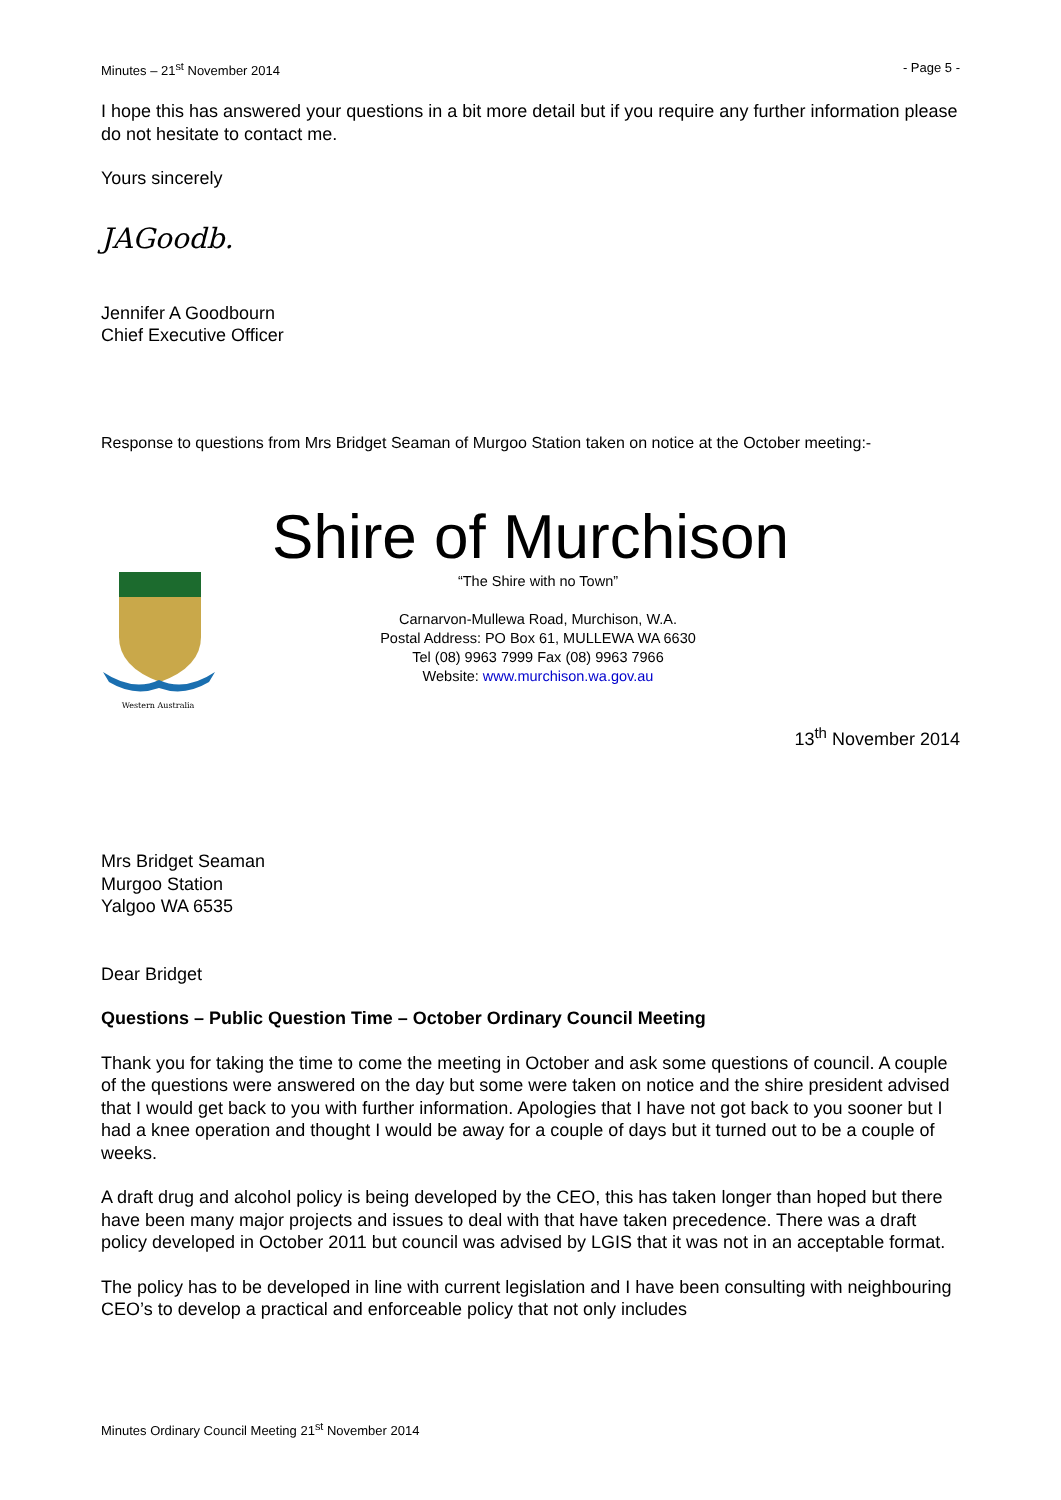Minutes – 21<sup>st</sup> November 2014 - Page 5 -
I hope this has answered your questions in a bit more detail but if you require any further information please do not hesitate to contact me.
Yours sincerely
JAGoodb.
Jennifer A Goodbourn
Chief Executive Officer
Response to questions from Mrs Bridget Seaman of Murgoo Station taken on notice at the October meeting:-
Shire of Murchison
Western Australia
“The Shire with no Town”
Carnarvon-Mullewa Road, Murchison, W.A.
Postal Address: PO Box 61, MULLEWA WA 6630
Tel (08) 9963 7999 Fax (08) 9963 7966
Website: www.murchison.wa.gov.au
13<sup>th</sup> November 2014
Mrs Bridget Seaman
Murgoo Station
Yalgoo WA 6535
Dear Bridget
Questions – Public Question Time – October Ordinary Council Meeting
Thank you for taking the time to come the meeting in October and ask some questions of council. A couple of the questions were answered on the day but some were taken on notice and the shire president advised that I would get back to you with further information. Apologies that I have not got back to you sooner but I had a knee operation and thought I would be away for a couple of days but it turned out to be a couple of weeks.
A draft drug and alcohol policy is being developed by the CEO, this has taken longer than hoped but there have been many major projects and issues to deal with that have taken precedence. There was a draft policy developed in October 2011 but council was advised by LGIS that it was not in an acceptable format.
The policy has to be developed in line with current legislation and I have been consulting with neighbouring CEO’s to develop a practical and enforceable policy that not only includes
Minutes Ordinary Council Meeting 21<sup>st</sup> November 2014